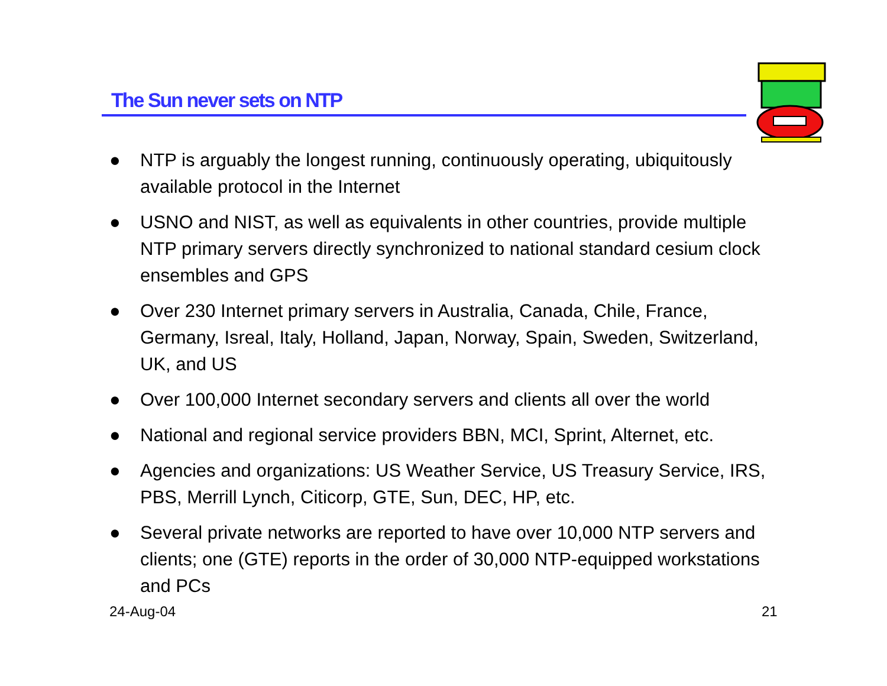The Sun never sets on NTP
● NTP is arguably the longest running, continuously operating, ubiquitously available protocol in the Internet
● USNO and NIST, as well as equivalents in other countries, provide multiple NTP primary servers directly synchronized to national standard cesium clock ensembles and GPS
● Over 230 Internet primary servers in Australia, Canada, Chile, France, Germany, Isreal, Italy, Holland, Japan, Norway, Spain, Sweden, Switzerland, UK, and US
● Over 100,000 Internet secondary servers and clients all over the world
● National and regional service providers BBN, MCI, Sprint, Alternet, etc.
● Agencies and organizations: US Weather Service, US Treasury Service, IRS, PBS, Merrill Lynch, Citicorp, GTE, Sun, DEC, HP, etc.
● Several private networks are reported to have over 10,000 NTP servers and clients; one (GTE) reports in the order of 30,000 NTP-equipped workstations and PCs
24-Aug-04 21